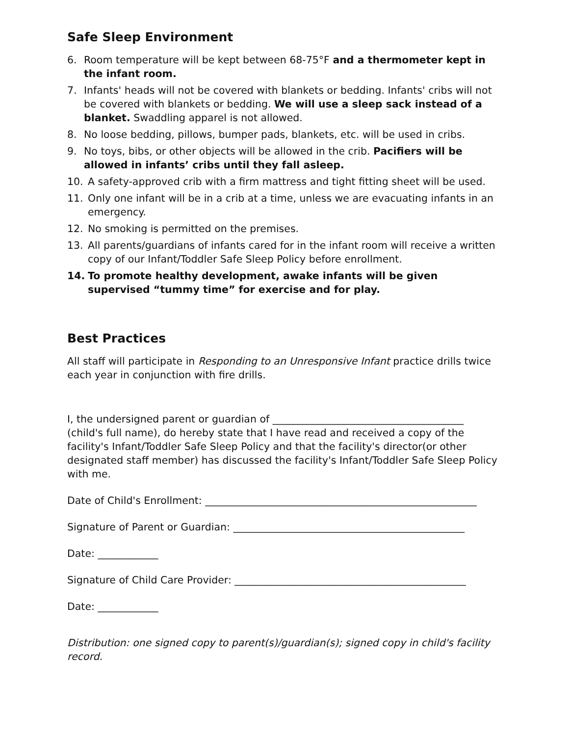Safe Sleep Environment
6. Room temperature will be kept between 68-75°F and a thermometer kept in the infant room.
7. Infants' heads will not be covered with blankets or bedding. Infants' cribs will not be covered with blankets or bedding. We will use a sleep sack instead of a blanket. Swaddling apparel is not allowed.
8. No loose bedding, pillows, bumper pads, blankets, etc. will be used in cribs.
9. No toys, bibs, or other objects will be allowed in the crib. Pacifiers will be allowed in infants’ cribs until they fall asleep.
10. A safety-approved crib with a firm mattress and tight fitting sheet will be used.
11. Only one infant will be in a crib at a time, unless we are evacuating infants in an emergency.
12. No smoking is permitted on the premises.
13. All parents/guardians of infants cared for in the infant room will receive a written copy of our Infant/Toddler Safe Sleep Policy before enrollment.
14. To promote healthy development, awake infants will be given supervised “tummy time” for exercise and for play.
Best Practices
All staff will participate in Responding to an Unresponsive Infant practice drills twice each year in conjunction with fire drills.
I, the undersigned parent or guardian of ______________________________________ (child's full name), do hereby state that I have read and received a copy of the facility's Infant/Toddler Safe Sleep Policy and that the facility's director(or other designated staff member) has discussed the facility's Infant/Toddler Safe Sleep Policy with me.
Date of Child's Enrollment: ______________________________________________________
Signature of Parent or Guardian: ______________________________________________
Date: ____________
Signature of Child Care Provider: ______________________________________________
Date: ____________
Distribution: one signed copy to parent(s)/guardian(s); signed copy in child's facility record.